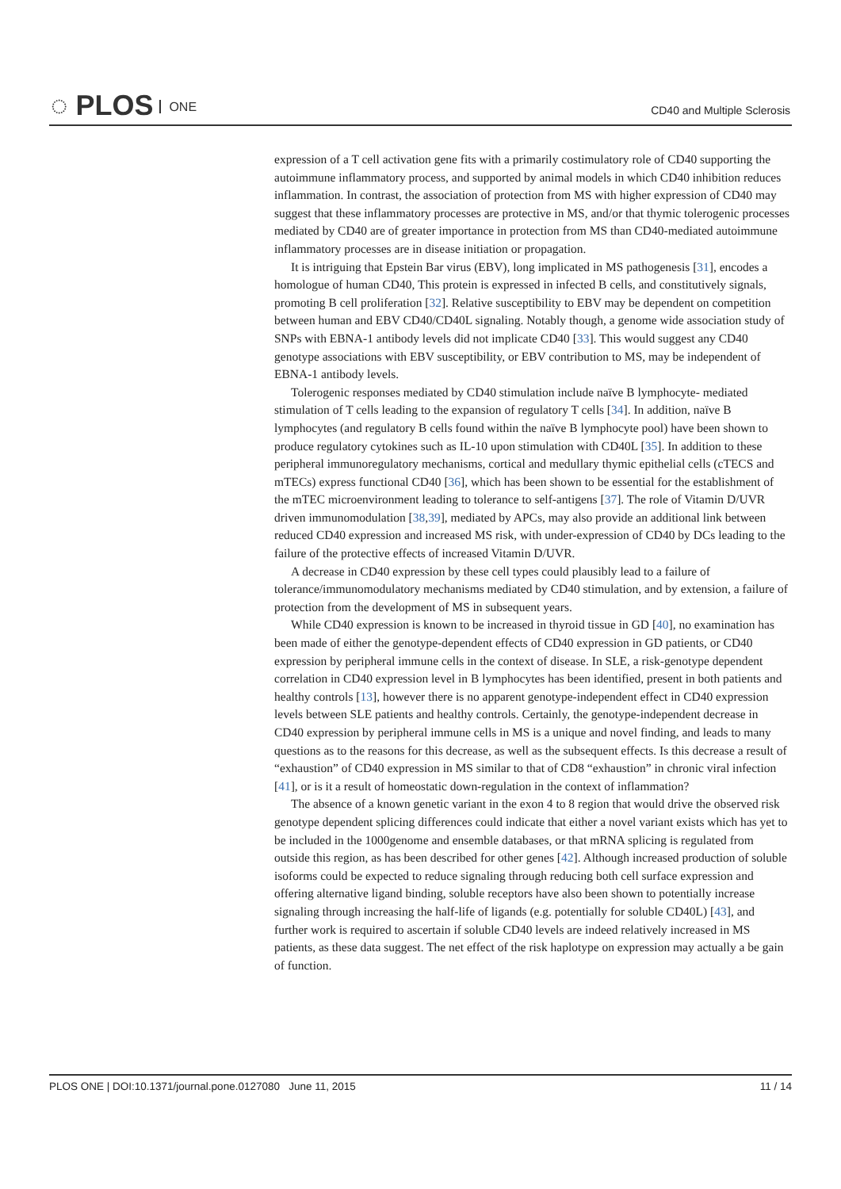◌ PLOS ONE CD40 and Multiple Sclerosis
expression of a T cell activation gene fits with a primarily costimulatory role of CD40 supporting the autoimmune inflammatory process, and supported by animal models in which CD40 inhibition reduces inflammation. In contrast, the association of protection from MS with higher expression of CD40 may suggest that these inflammatory processes are protective in MS, and/or that thymic tolerogenic processes mediated by CD40 are of greater importance in protection from MS than CD40-mediated autoimmune inflammatory processes are in disease initiation or propagation.
It is intriguing that Epstein Bar virus (EBV), long implicated in MS pathogenesis [31], encodes a homologue of human CD40, This protein is expressed in infected B cells, and constitutively signals, promoting B cell proliferation [32]. Relative susceptibility to EBV may be dependent on competition between human and EBV CD40/CD40L signaling. Notably though, a genome wide association study of SNPs with EBNA-1 antibody levels did not implicate CD40 [33]. This would suggest any CD40 genotype associations with EBV susceptibility, or EBV contribution to MS, may be independent of EBNA-1 antibody levels.
Tolerogenic responses mediated by CD40 stimulation include naïve B lymphocyte- mediated stimulation of T cells leading to the expansion of regulatory T cells [34]. In addition, naïve B lymphocytes (and regulatory B cells found within the naïve B lymphocyte pool) have been shown to produce regulatory cytokines such as IL-10 upon stimulation with CD40L [35]. In addition to these peripheral immunoregulatory mechanisms, cortical and medullary thymic epithelial cells (cTECS and mTECs) express functional CD40 [36], which has been shown to be essential for the establishment of the mTEC microenvironment leading to tolerance to self-antigens [37]. The role of Vitamin D/UVR driven immunomodulation [38,39], mediated by APCs, may also provide an additional link between reduced CD40 expression and increased MS risk, with under-expression of CD40 by DCs leading to the failure of the protective effects of increased Vitamin D/UVR.
A decrease in CD40 expression by these cell types could plausibly lead to a failure of tolerance/immunomodulatory mechanisms mediated by CD40 stimulation, and by extension, a failure of protection from the development of MS in subsequent years.
While CD40 expression is known to be increased in thyroid tissue in GD [40], no examination has been made of either the genotype-dependent effects of CD40 expression in GD patients, or CD40 expression by peripheral immune cells in the context of disease. In SLE, a risk-genotype dependent correlation in CD40 expression level in B lymphocytes has been identified, present in both patients and healthy controls [13], however there is no apparent genotype-independent effect in CD40 expression levels between SLE patients and healthy controls. Certainly, the genotype-independent decrease in CD40 expression by peripheral immune cells in MS is a unique and novel finding, and leads to many questions as to the reasons for this decrease, as well as the subsequent effects. Is this decrease a result of “exhaustion” of CD40 expression in MS similar to that of CD8 “exhaustion” in chronic viral infection [41], or is it a result of homeostatic down-regulation in the context of inflammation?
The absence of a known genetic variant in the exon 4 to 8 region that would drive the observed risk genotype dependent splicing differences could indicate that either a novel variant exists which has yet to be included in the 1000genome and ensemble databases, or that mRNA splicing is regulated from outside this region, as has been described for other genes [42]. Although increased production of soluble isoforms could be expected to reduce signaling through reducing both cell surface expression and offering alternative ligand binding, soluble receptors have also been shown to potentially increase signaling through increasing the half-life of ligands (e.g. potentially for soluble CD40L) [43], and further work is required to ascertain if soluble CD40 levels are indeed relatively increased in MS patients, as these data suggest. The net effect of the risk haplotype on expression may actually a be gain of function.
PLOS ONE | DOI:10.1371/journal.pone.0127080 June 11, 2015 11 / 14